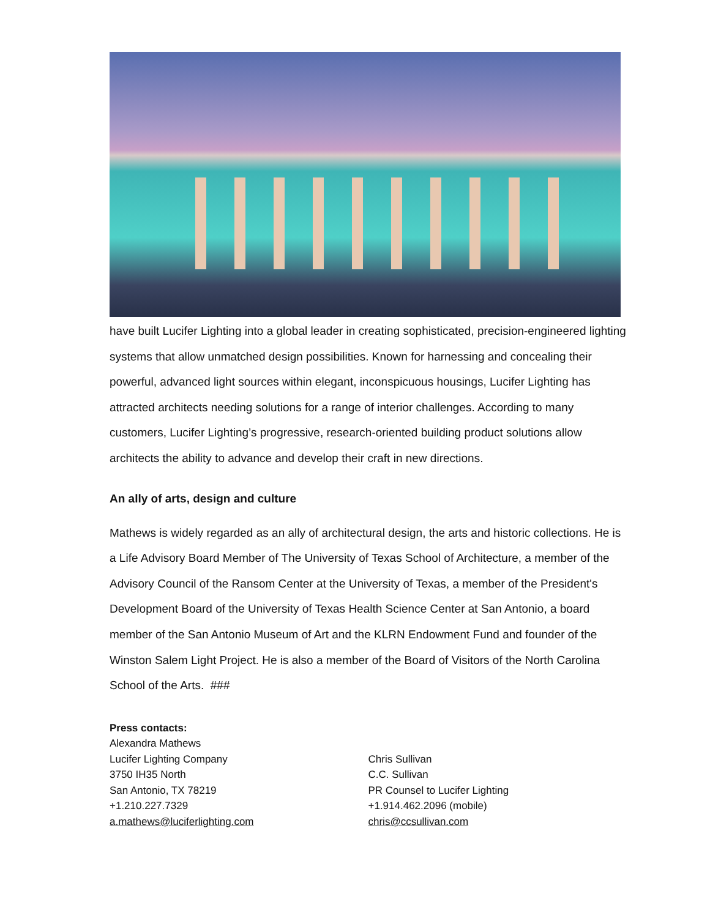have built Lucifer Lighting into a global leader in creating sophisticated, precision-engineered lighting systems that allow unmatched design possibilities. Known for harnessing and concealing their powerful, advanced light sources within elegant, inconspicuous housings, Lucifer Lighting has attracted architects needing solutions for a range of interior challenges. According to many customers, Lucifer Lighting’s progressive, research-oriented building product solutions allow architects the ability to advance and develop their craft in new directions.
An ally of arts, design and culture
Mathews is widely regarded as an ally of architectural design, the arts and historic collections. He is a Life Advisory Board Member of The University of Texas School of Architecture, a member of the Advisory Council of the Ransom Center at the University of Texas, a member of the President's Development Board of the University of Texas Health Science Center at San Antonio, a board member of the San Antonio Museum of Art and the KLRN Endowment Fund and founder of the Winston Salem Light Project. He is also a member of the Board of Visitors of the North Carolina School of the Arts. ###
Press contacts:
Alexandra Mathews
Lucifer Lighting Company
3750 IH35 North
San Antonio, TX 78219
+1.210.227.7329
a.mathews@luciferlighting.com
Chris Sullivan
C.C. Sullivan
PR Counsel to Lucifer Lighting
+1.914.462.2096 (mobile)
chris@ccsullivan.com